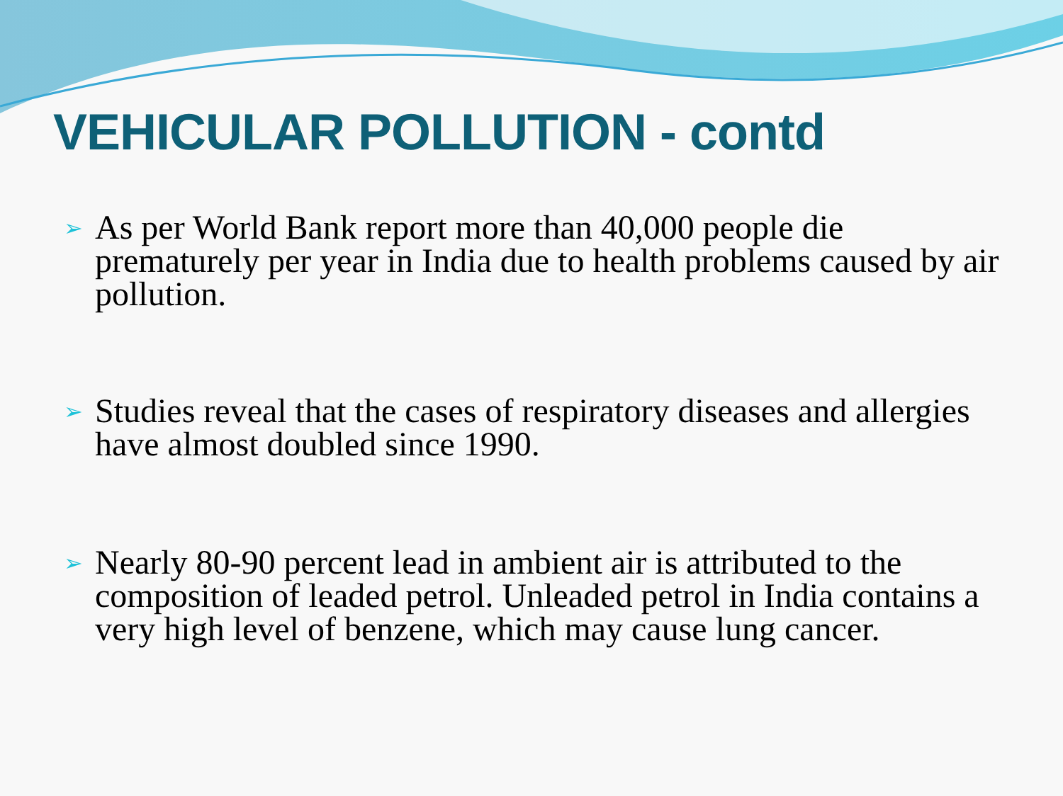VEHICULAR POLLUTION - contd
➢ As per World Bank report more than 40,000 people die prematurely per year in India due to health problems caused by air pollution.
➢ Studies reveal that the cases of respiratory diseases and allergies have almost doubled since 1990.
➢ Nearly 80-90 percent lead in ambient air is attributed to the composition of leaded petrol. Unleaded petrol in India contains a very high level of benzene, which may cause lung cancer.